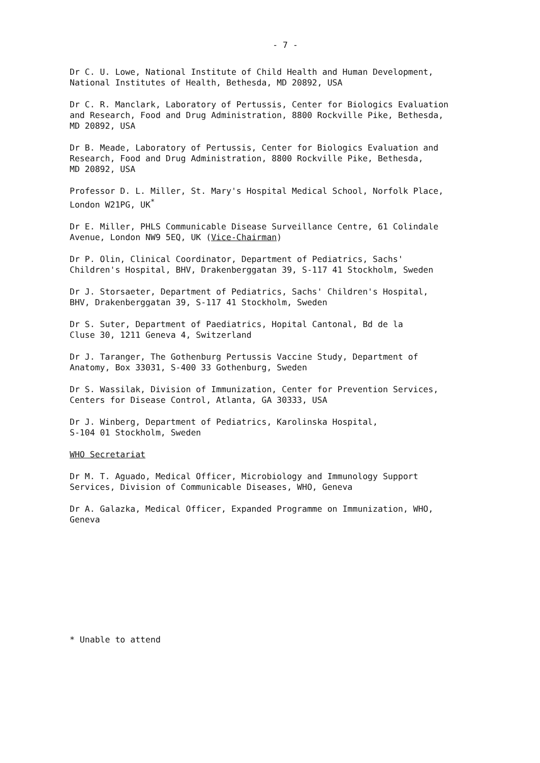- 7 -
Dr C. U. Lowe, National Institute of Child Health and Human Development,
National Institutes of Health, Bethesda, MD 20892, USA
Dr C. R. Manclark, Laboratory of Pertussis, Center for Biologics Evaluation
and Research, Food and Drug Administration, 8800 Rockville Pike, Bethesda,
MD 20892, USA
Dr B. Meade, Laboratory of Pertussis, Center for Biologics Evaluation and
Research, Food and Drug Administration, 8800 Rockville Pike, Bethesda,
MD 20892, USA
Professor D. L. Miller, St. Mary's Hospital Medical School, Norfolk Place,
London W21PG, UK<sup>*</sup>
Dr E. Miller, PHLS Communicable Disease Surveillance Centre, 61 Colindale
Avenue, London NW9 5EQ, UK (Vice-Chairman)
Dr P. Olin, Clinical Coordinator, Department of Pediatrics, Sachs'
Children's Hospital, BHV, Drakenberggatan 39, S-117 41 Stockholm, Sweden
Dr J. Storsaeter, Department of Pediatrics, Sachs' Children's Hospital,
BHV, Drakenberggatan 39, S-117 41 Stockholm, Sweden
Dr S. Suter, Department of Paediatrics, Hopital Cantonal, Bd de la
Cluse 30, 1211 Geneva 4, Switzerland
Dr J. Taranger, The Gothenburg Pertussis Vaccine Study, Department of
Anatomy, Box 33031, S-400 33 Gothenburg, Sweden
Dr S. Wassilak, Division of Immunization, Center for Prevention Services,
Centers for Disease Control, Atlanta, GA 30333, USA
Dr J. Winberg, Department of Pediatrics, Karolinska Hospital,
S-104 01 Stockholm, Sweden
WHO Secretariat
Dr M. T. Aguado, Medical Officer, Microbiology and Immunology Support
Services, Division of Communicable Diseases, WHO, Geneva
Dr A. Galazka, Medical Officer, Expanded Programme on Immunization, WHO,
Geneva
* Unable to attend